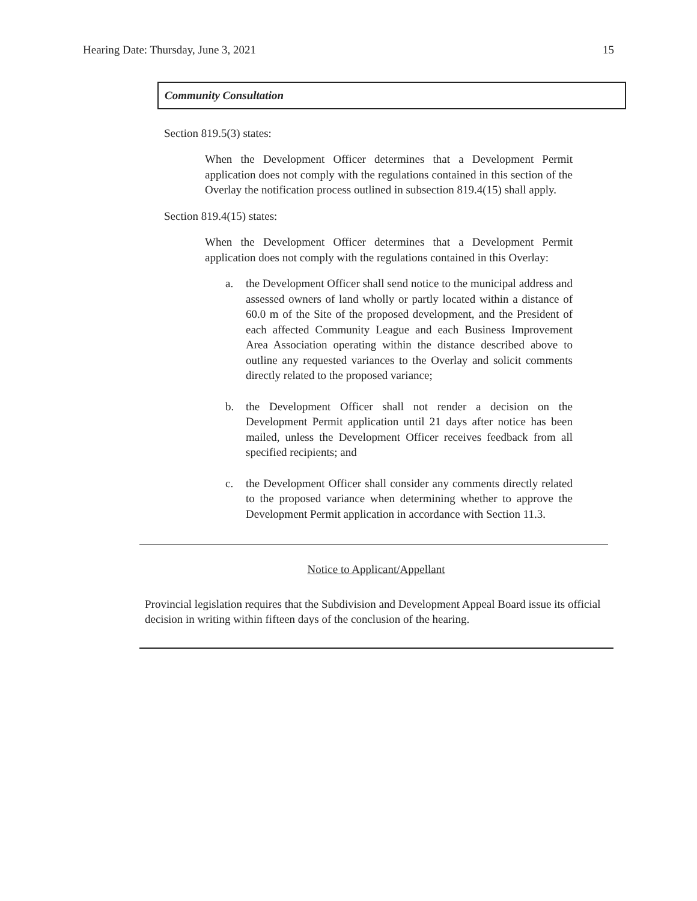Hearing Date: Thursday, June 3, 2021 15
Community Consultation
Section 819.5(3) states:
When the Development Officer determines that a Development Permit application does not comply with the regulations contained in this section of the Overlay the notification process outlined in subsection 819.4(15) shall apply.
Section 819.4(15) states:
When the Development Officer determines that a Development Permit application does not comply with the regulations contained in this Overlay:
a. the Development Officer shall send notice to the municipal address and assessed owners of land wholly or partly located within a distance of 60.0 m of the Site of the proposed development, and the President of each affected Community League and each Business Improvement Area Association operating within the distance described above to outline any requested variances to the Overlay and solicit comments directly related to the proposed variance;
b. the Development Officer shall not render a decision on the Development Permit application until 21 days after notice has been mailed, unless the Development Officer receives feedback from all specified recipients; and
c. the Development Officer shall consider any comments directly related to the proposed variance when determining whether to approve the Development Permit application in accordance with Section 11.3.
Notice to Applicant/Appellant
Provincial legislation requires that the Subdivision and Development Appeal Board issue its official decision in writing within fifteen days of the conclusion of the hearing.